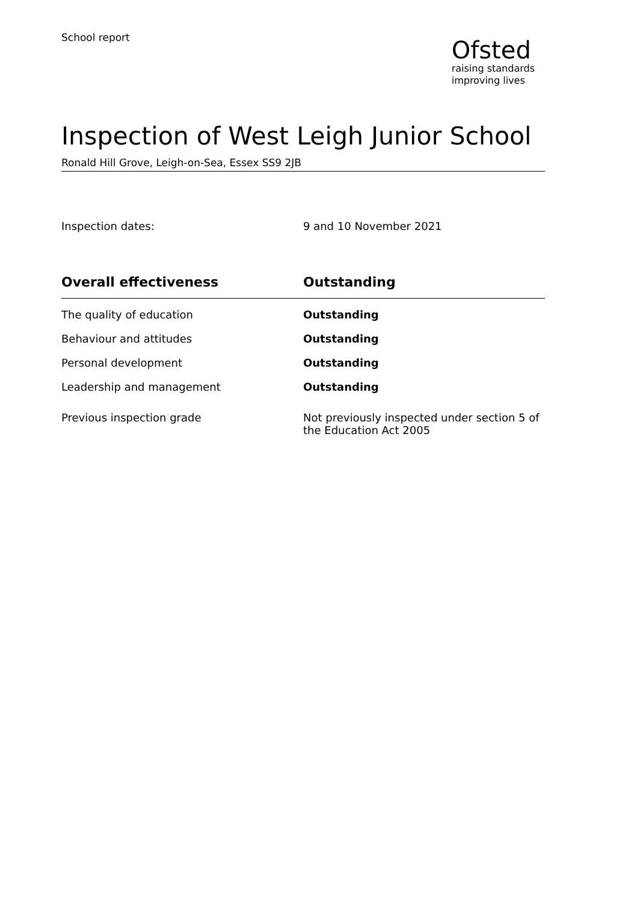School report
Ofsted
raising standards
improving lives
Inspection of West Leigh Junior School
Ronald Hill Grove, Leigh-on-Sea, Essex SS9 2JB
Inspection dates: 9 and 10 November 2021
| Overall effectiveness | Outstanding |
| --- | --- |
| The quality of education | Outstanding |
| Behaviour and attitudes | Outstanding |
| Personal development | Outstanding |
| Leadership and management | Outstanding |
| Previous inspection grade | Not previously inspected under section 5 of the Education Act 2005 |